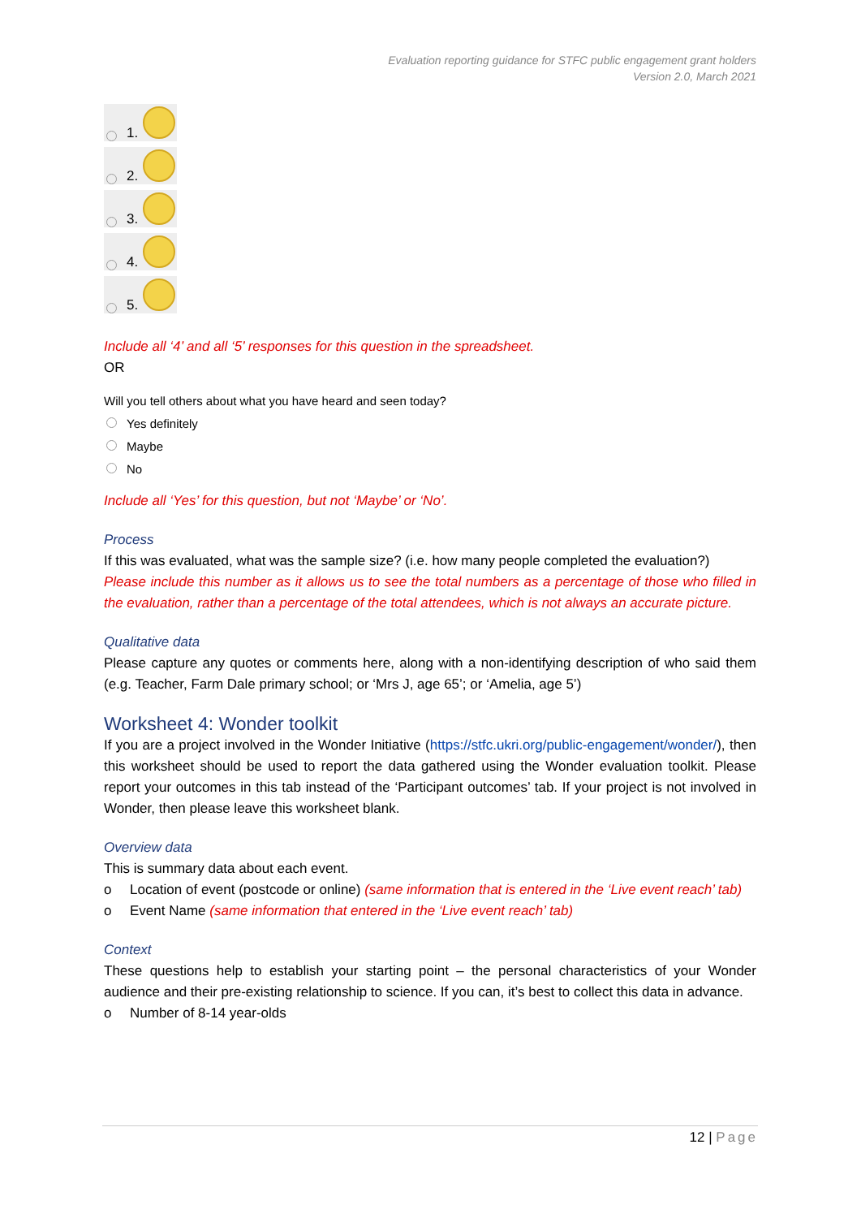Evaluation reporting guidance for STFC public engagement grant holders
Version 2.0, March 2021
1.
2.
3.
4.
5.
Include all ‘4’ and all ‘5’ responses for this question in the spreadsheet.
OR
Will you tell others about what you have heard and seen today?
Yes definitely
Maybe
No
Include all ‘Yes’ for this question, but not ‘Maybe’ or ‘No’.
Process
If this was evaluated, what was the sample size? (i.e. how many people completed the evaluation?)
Please include this number as it allows us to see the total numbers as a percentage of those who filled in the evaluation, rather than a percentage of the total attendees, which is not always an accurate picture.
Qualitative data
Please capture any quotes or comments here, along with a non-identifying description of who said them (e.g. Teacher, Farm Dale primary school; or ‘Mrs J, age 65’; or ‘Amelia, age 5’)
Worksheet 4: Wonder toolkit
If you are a project involved in the Wonder Initiative (https://stfc.ukri.org/public-engagement/wonder/), then this worksheet should be used to report the data gathered using the Wonder evaluation toolkit. Please report your outcomes in this tab instead of the ‘Participant outcomes’ tab. If your project is not involved in Wonder, then please leave this worksheet blank.
Overview data
This is summary data about each event.
o Location of event (postcode or online) (same information that is entered in the ‘Live event reach’ tab)
o Event Name (same information that entered in the ‘Live event reach’ tab)
Context
These questions help to establish your starting point – the personal characteristics of your Wonder audience and their pre-existing relationship to science. If you can, it’s best to collect this data in advance.
o Number of 8-14 year-olds
12 | Page